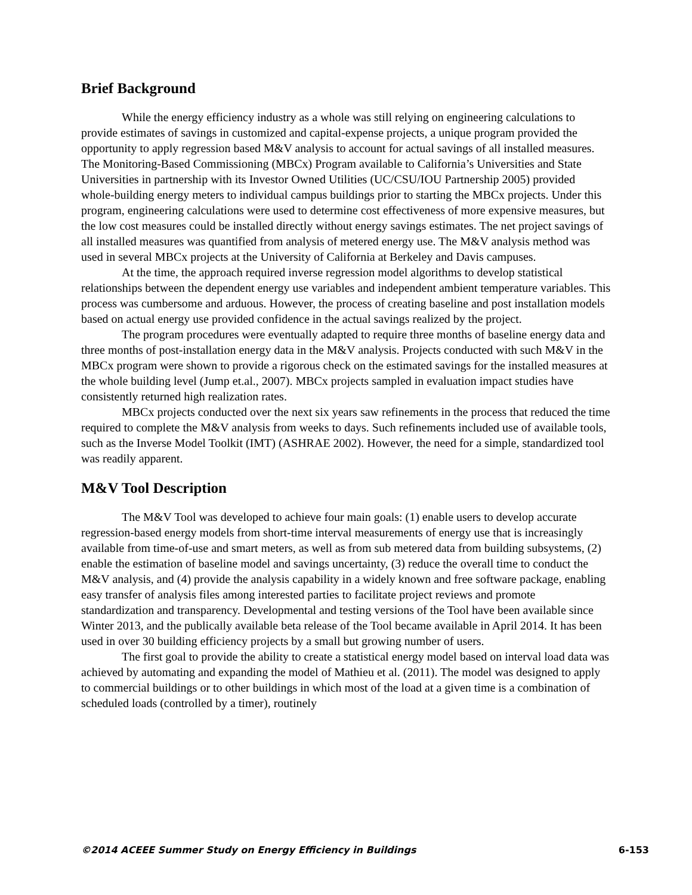Brief Background
While the energy efficiency industry as a whole was still relying on engineering calculations to provide estimates of savings in customized and capital-expense projects, a unique program provided the opportunity to apply regression based M&V analysis to account for actual savings of all installed measures. The Monitoring-Based Commissioning (MBCx) Program available to California’s Universities and State Universities in partnership with its Investor Owned Utilities (UC/CSU/IOU Partnership 2005) provided whole-building energy meters to individual campus buildings prior to starting the MBCx projects. Under this program, engineering calculations were used to determine cost effectiveness of more expensive measures, but the low cost measures could be installed directly without energy savings estimates. The net project savings of all installed measures was quantified from analysis of metered energy use. The M&V analysis method was used in several MBCx projects at the University of California at Berkeley and Davis campuses.
At the time, the approach required inverse regression model algorithms to develop statistical relationships between the dependent energy use variables and independent ambient temperature variables. This process was cumbersome and arduous. However, the process of creating baseline and post installation models based on actual energy use provided confidence in the actual savings realized by the project.
The program procedures were eventually adapted to require three months of baseline energy data and three months of post-installation energy data in the M&V analysis. Projects conducted with such M&V in the MBCx program were shown to provide a rigorous check on the estimated savings for the installed measures at the whole building level (Jump et.al., 2007). MBCx projects sampled in evaluation impact studies have consistently returned high realization rates.
MBCx projects conducted over the next six years saw refinements in the process that reduced the time required to complete the M&V analysis from weeks to days. Such refinements included use of available tools, such as the Inverse Model Toolkit (IMT) (ASHRAE 2002). However, the need for a simple, standardized tool was readily apparent.
M&V Tool Description
The M&V Tool was developed to achieve four main goals: (1) enable users to develop accurate regression-based energy models from short-time interval measurements of energy use that is increasingly available from time-of-use and smart meters, as well as from sub metered data from building subsystems, (2) enable the estimation of baseline model and savings uncertainty, (3) reduce the overall time to conduct the M&V analysis, and (4) provide the analysis capability in a widely known and free software package, enabling easy transfer of analysis files among interested parties to facilitate project reviews and promote standardization and transparency. Developmental and testing versions of the Tool have been available since Winter 2013, and the publically available beta release of the Tool became available in April 2014. It has been used in over 30 building efficiency projects by a small but growing number of users.
The first goal to provide the ability to create a statistical energy model based on interval load data was achieved by automating and expanding the model of Mathieu et al. (2011). The model was designed to apply to commercial buildings or to other buildings in which most of the load at a given time is a combination of scheduled loads (controlled by a timer), routinely
©2014 ACEEE Summer Study on Energy Efficiency in Buildings 6-153